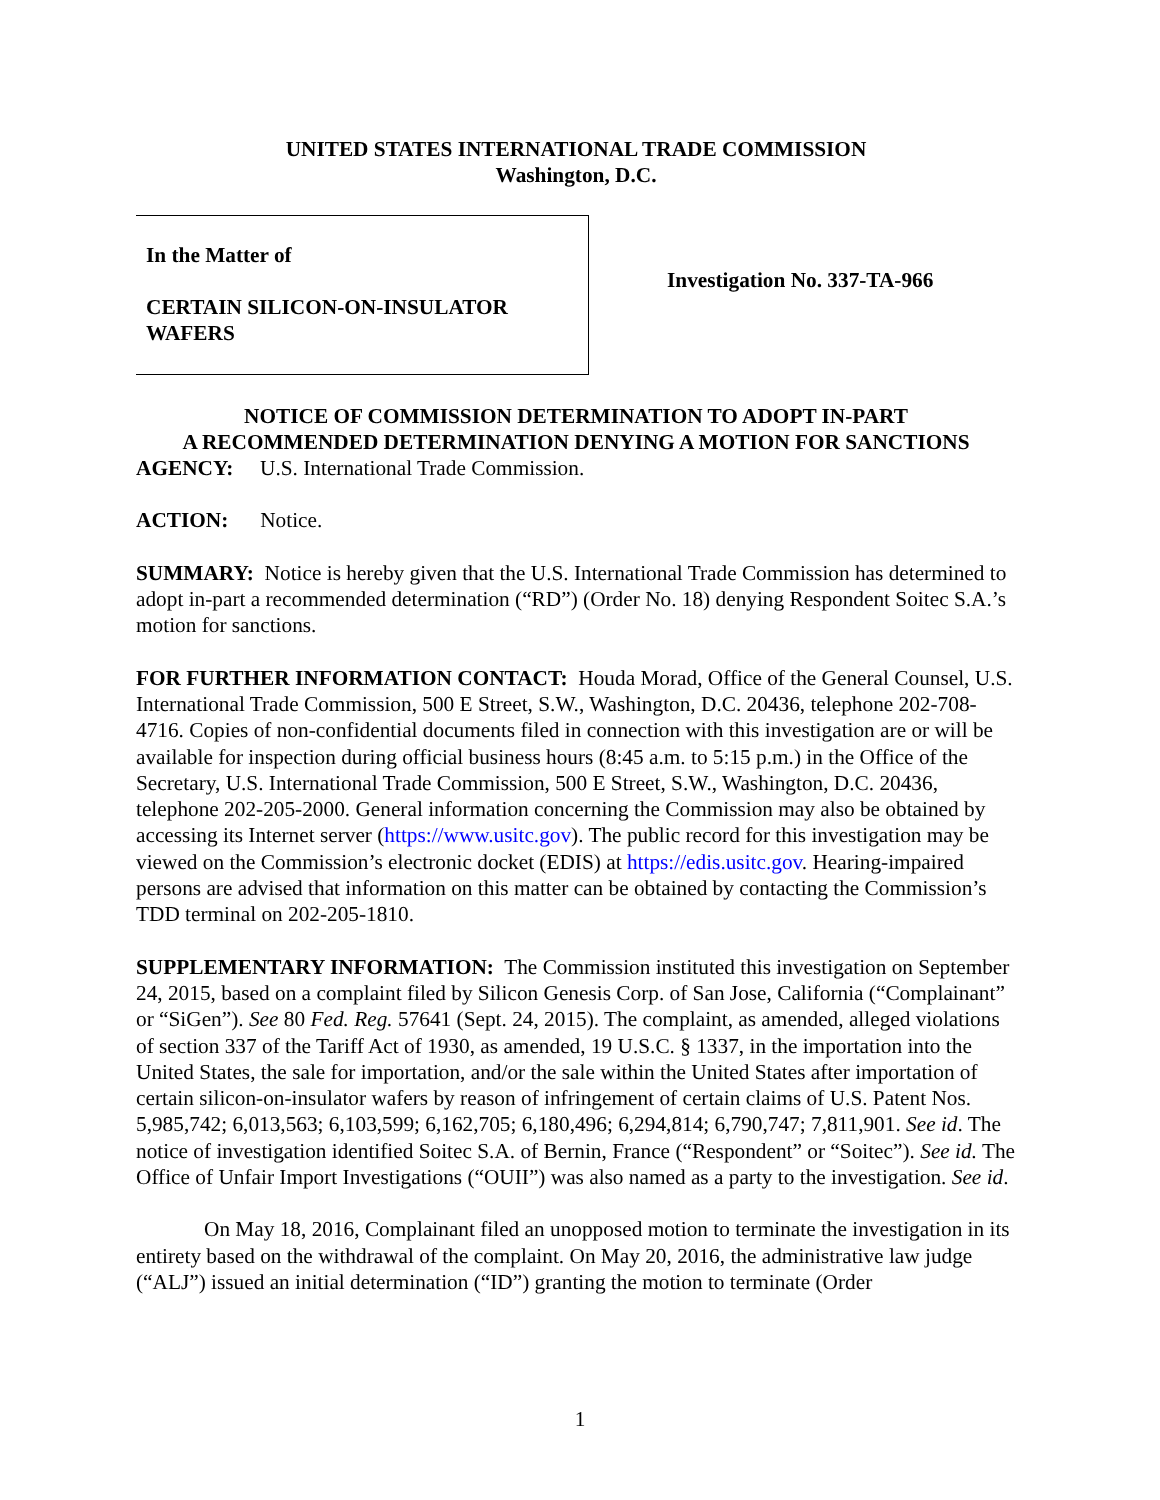UNITED STATES INTERNATIONAL TRADE COMMISSION
Washington, D.C.
In the Matter of
CERTAIN SILICON-ON-INSULATOR WAFERS
Investigation No. 337-TA-966
NOTICE OF COMMISSION DETERMINATION TO ADOPT IN-PART
A RECOMMENDED DETERMINATION DENYING A MOTION FOR SANCTIONS
AGENCY: U.S. International Trade Commission.
ACTION: Notice.
SUMMARY: Notice is hereby given that the U.S. International Trade Commission has determined to adopt in-part a recommended determination (“RD”) (Order No. 18) denying Respondent Soitec S.A.’s motion for sanctions.
FOR FURTHER INFORMATION CONTACT: Houda Morad, Office of the General Counsel, U.S. International Trade Commission, 500 E Street, S.W., Washington, D.C. 20436, telephone 202-708-4716. Copies of non-confidential documents filed in connection with this investigation are or will be available for inspection during official business hours (8:45 a.m. to 5:15 p.m.) in the Office of the Secretary, U.S. International Trade Commission, 500 E Street, S.W., Washington, D.C. 20436, telephone 202-205-2000. General information concerning the Commission may also be obtained by accessing its Internet server (https://www.usitc.gov). The public record for this investigation may be viewed on the Commission’s electronic docket (EDIS) at https://edis.usitc.gov. Hearing-impaired persons are advised that information on this matter can be obtained by contacting the Commission’s TDD terminal on 202-205-1810.
SUPPLEMENTARY INFORMATION: The Commission instituted this investigation on September 24, 2015, based on a complaint filed by Silicon Genesis Corp. of San Jose, California (“Complainant” or “SiGen”). See 80 Fed. Reg. 57641 (Sept. 24, 2015). The complaint, as amended, alleged violations of section 337 of the Tariff Act of 1930, as amended, 19 U.S.C. § 1337, in the importation into the United States, the sale for importation, and/or the sale within the United States after importation of certain silicon-on-insulator wafers by reason of infringement of certain claims of U.S. Patent Nos. 5,985,742; 6,013,563; 6,103,599; 6,162,705; 6,180,496; 6,294,814; 6,790,747; 7,811,901. See id. The notice of investigation identified Soitec S.A. of Bernin, France (“Respondent” or “Soitec”). See id. The Office of Unfair Import Investigations (“OUII”) was also named as a party to the investigation. See id.
On May 18, 2016, Complainant filed an unopposed motion to terminate the investigation in its entirety based on the withdrawal of the complaint. On May 20, 2016, the administrative law judge (“ALJ”) issued an initial determination (“ID”) granting the motion to terminate (Order
1